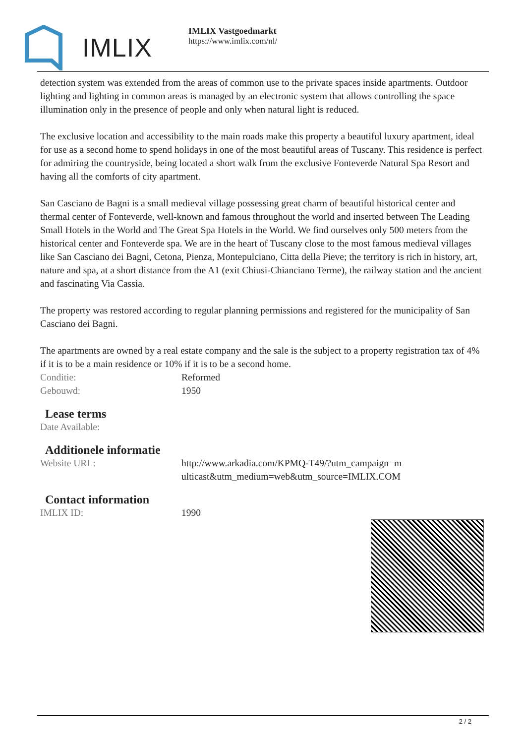IMLIX
IMLIX Vastgoedmarkt
https://www.imlix.com/nl/
detection system was extended from the areas of common use to the private spaces inside apartments. Outdoor lighting and lighting in common areas is managed by an electronic system that allows controlling the space illumination only in the presence of people and only when natural light is reduced.
The exclusive location and accessibility to the main roads make this property a beautiful luxury apartment, ideal for use as a second home to spend holidays in one of the most beautiful areas of Tuscany. This residence is perfect for admiring the countryside, being located a short walk from the exclusive Fonteverde Natural Spa Resort and having all the comforts of city apartment.
San Casciano de Bagni is a small medieval village possessing great charm of beautiful historical center and thermal center of Fonteverde, well-known and famous throughout the world and inserted between The Leading Small Hotels in the World and The Great Spa Hotels in the World. We find ourselves only 500 meters from the historical center and Fonteverde spa. We are in the heart of Tuscany close to the most famous medieval villages like San Casciano dei Bagni, Cetona, Pienza, Montepulciano, Citta della Pieve; the territory is rich in history, art, nature and spa, at a short distance from the A1 (exit Chiusi-Chianciano Terme), the railway station and the ancient and fascinating Via Cassia.
The property was restored according to regular planning permissions and registered for the municipality of San Casciano dei Bagni.
The apartments are owned by a real estate company and the sale is the subject to a property registration tax of 4% if it is to be a main residence or 10% if it is to be a second home.
| Conditie: | Reformed |
| Gebouwd: | 1950 |
Lease terms
| Date Available: | |
Additionele informatie
| Website URL: | http://www.arkadia.com/KPMQ-T49/?utm_campaign=multicast&utm_medium=web&utm_source=IMLIX.COM |
Contact information
| IMLIX ID: | 1990 |
2 / 2